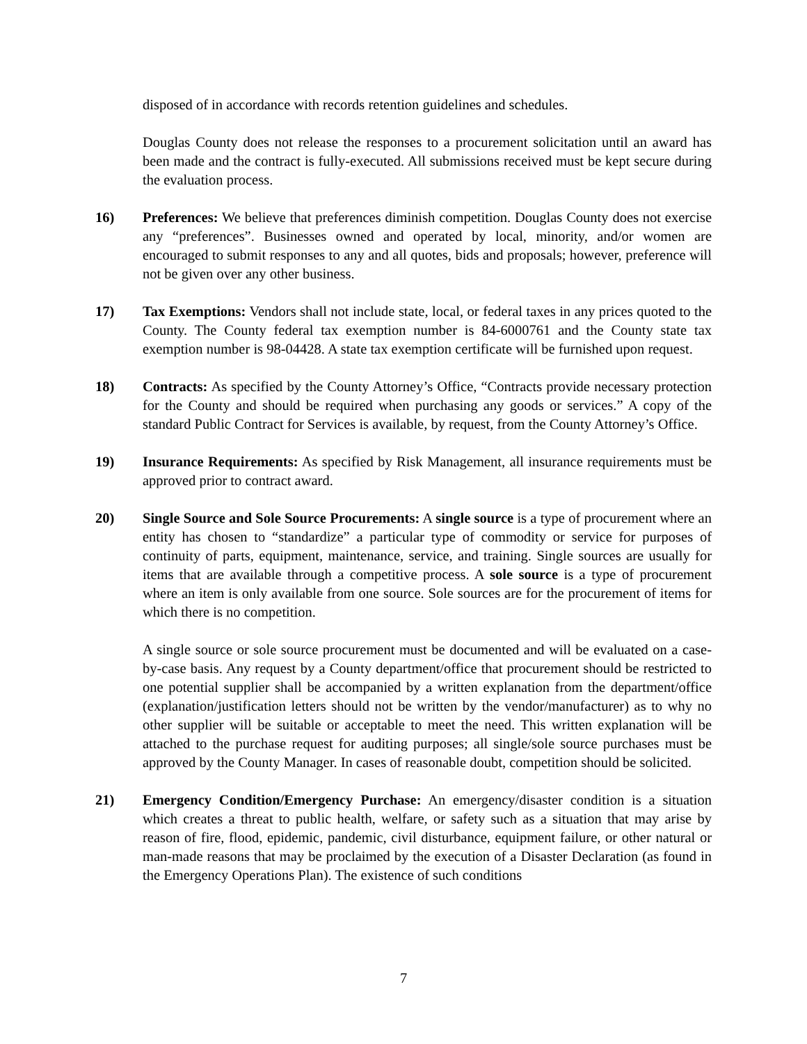disposed of in accordance with records retention guidelines and schedules.
Douglas County does not release the responses to a procurement solicitation until an award has been made and the contract is fully-executed. All submissions received must be kept secure during the evaluation process.
16) Preferences: We believe that preferences diminish competition. Douglas County does not exercise any “preferences”. Businesses owned and operated by local, minority, and/or women are encouraged to submit responses to any and all quotes, bids and proposals; however, preference will not be given over any other business.
17) Tax Exemptions: Vendors shall not include state, local, or federal taxes in any prices quoted to the County. The County federal tax exemption number is 84-6000761 and the County state tax exemption number is 98-04428. A state tax exemption certificate will be furnished upon request.
18) Contracts: As specified by the County Attorney’s Office, “Contracts provide necessary protection for the County and should be required when purchasing any goods or services.” A copy of the standard Public Contract for Services is available, by request, from the County Attorney’s Office.
19) Insurance Requirements: As specified by Risk Management, all insurance requirements must be approved prior to contract award.
20) Single Source and Sole Source Procurements: A single source is a type of procurement where an entity has chosen to “standardize” a particular type of commodity or service for purposes of continuity of parts, equipment, maintenance, service, and training. Single sources are usually for items that are available through a competitive process. A sole source is a type of procurement where an item is only available from one source. Sole sources are for the procurement of items for which there is no competition.
A single source or sole source procurement must be documented and will be evaluated on a case-by-case basis. Any request by a County department/office that procurement should be restricted to one potential supplier shall be accompanied by a written explanation from the department/office (explanation/justification letters should not be written by the vendor/manufacturer) as to why no other supplier will be suitable or acceptable to meet the need. This written explanation will be attached to the purchase request for auditing purposes; all single/sole source purchases must be approved by the County Manager. In cases of reasonable doubt, competition should be solicited.
21) Emergency Condition/Emergency Purchase: An emergency/disaster condition is a situation which creates a threat to public health, welfare, or safety such as a situation that may arise by reason of fire, flood, epidemic, pandemic, civil disturbance, equipment failure, or other natural or man-made reasons that may be proclaimed by the execution of a Disaster Declaration (as found in the Emergency Operations Plan). The existence of such conditions
7